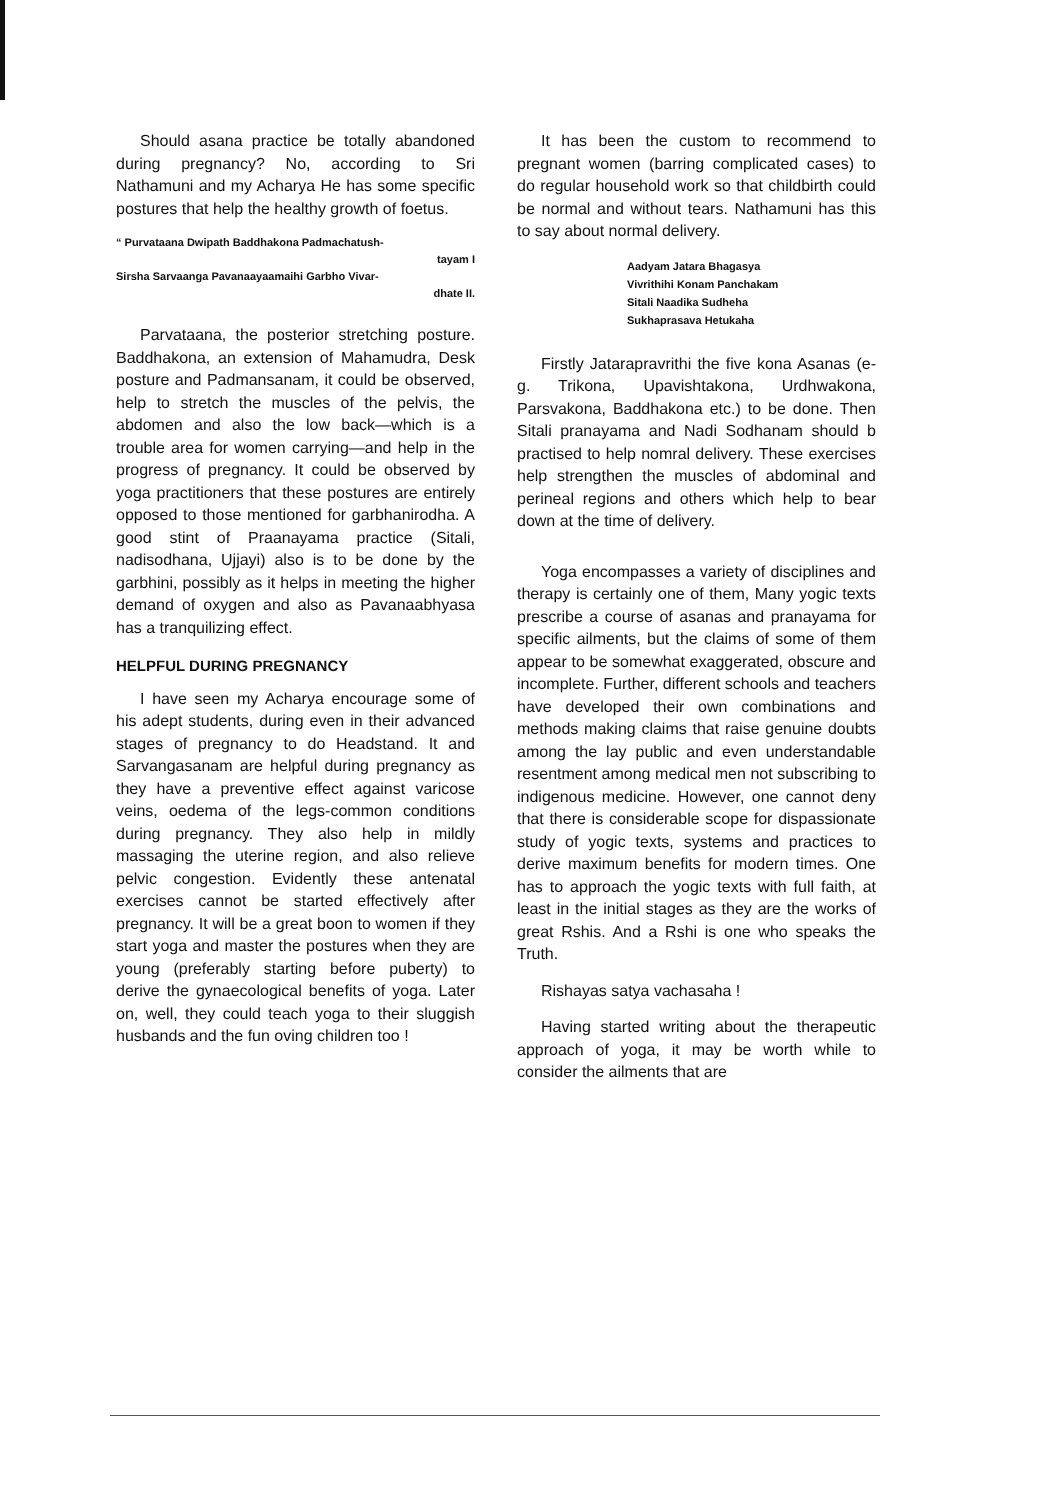Should asana practice be totally abandoned during pregnancy? No, according to Sri Nathamuni and my Acharya He has some specific postures that help the healthy growth of foetus.
“ Purvataana Dwipath Baddhakona Padmachatush-
tayam I
Sirsha Sarvaanga Pavanaayaamaihi Garbho Vivar-
dhate II.
Parvataana, the posterior stretching posture. Baddhakona, an extension of Mahamudra, Desk posture and Padmansanam, it could be observed, help to stretch the muscles of the pelvis, the abdomen and also the low back—which is a trouble area for women carrying—and help in the progress of pregnancy. It could be observed by yoga practitioners that these postures are entirely opposed to those mentioned for garbhanirodha. A good stint of Praanayama practice (Sitali, nadisodhana, Ujjayi) also is to be done by the garbhini, possibly as it helps in meeting the higher demand of oxygen and also as Pavanaabhyasa has a tranquilizing effect.
HELPFUL DURING PREGNANCY
I have seen my Acharya encourage some of his adept students, during even in their advanced stages of pregnancy to do Headstand. It and Sarvangasanam are helpful during pregnancy as they have a preventive effect against varicose veins, oedema of the legs-common conditions during pregnancy. They also help in mildly massaging the uterine region, and also relieve pelvic congestion. Evidently these antenatal exercises cannot be started effectively after pregnancy. It will be a great boon to women if they start yoga and master the postures when they are young (preferably starting before puberty) to derive the gynaecological benefits of yoga. Later on, well, they could teach yoga to their sluggish husbands and the fun oving children too !
It has been the custom to recommend to pregnant women (barring complicated cases) to do regular household work so that childbirth could be normal and without tears. Nathamuni has this to say about normal delivery.
Aadyam Jatara Bhagasya
Vivrithihi Konam Panchakam
Sitali Naadika Sudheha
Sukhaprasava Hetukaha
Firstly Jatarapravrithi the five kona Asanas (e-g. Trikona, Upavishtakona, Urdhwakona, Parsvakona, Baddhakona etc.) to be done. Then Sitali pranayama and Nadi Sodhanam should b practised to help nomral delivery. These exercises help strengthen the muscles of abdominal and perineal regions and others which help to bear down at the time of delivery.
Yoga encompasses a variety of disciplines and therapy is certainly one of them, Many yogic texts prescribe a course of asanas and pranayama for specific ailments, but the claims of some of them appear to be somewhat exaggerated, obscure and incomplete. Further, different schools and teachers have developed their own combinations and methods making claims that raise genuine doubts among the lay public and even understandable resentment among medical men not subscribing to indigenous medicine. However, one cannot deny that there is considerable scope for dispassionate study of yogic texts, systems and practices to derive maximum benefits for modern times. One has to approach the yogic texts with full faith, at least in the initial stages as they are the works of great Rshis. And a Rshi is one who speaks the Truth.
Rishayas satya vachasaha !
Having started writing about the therapeutic approach of yoga, it may be worth while to consider the ailments that are